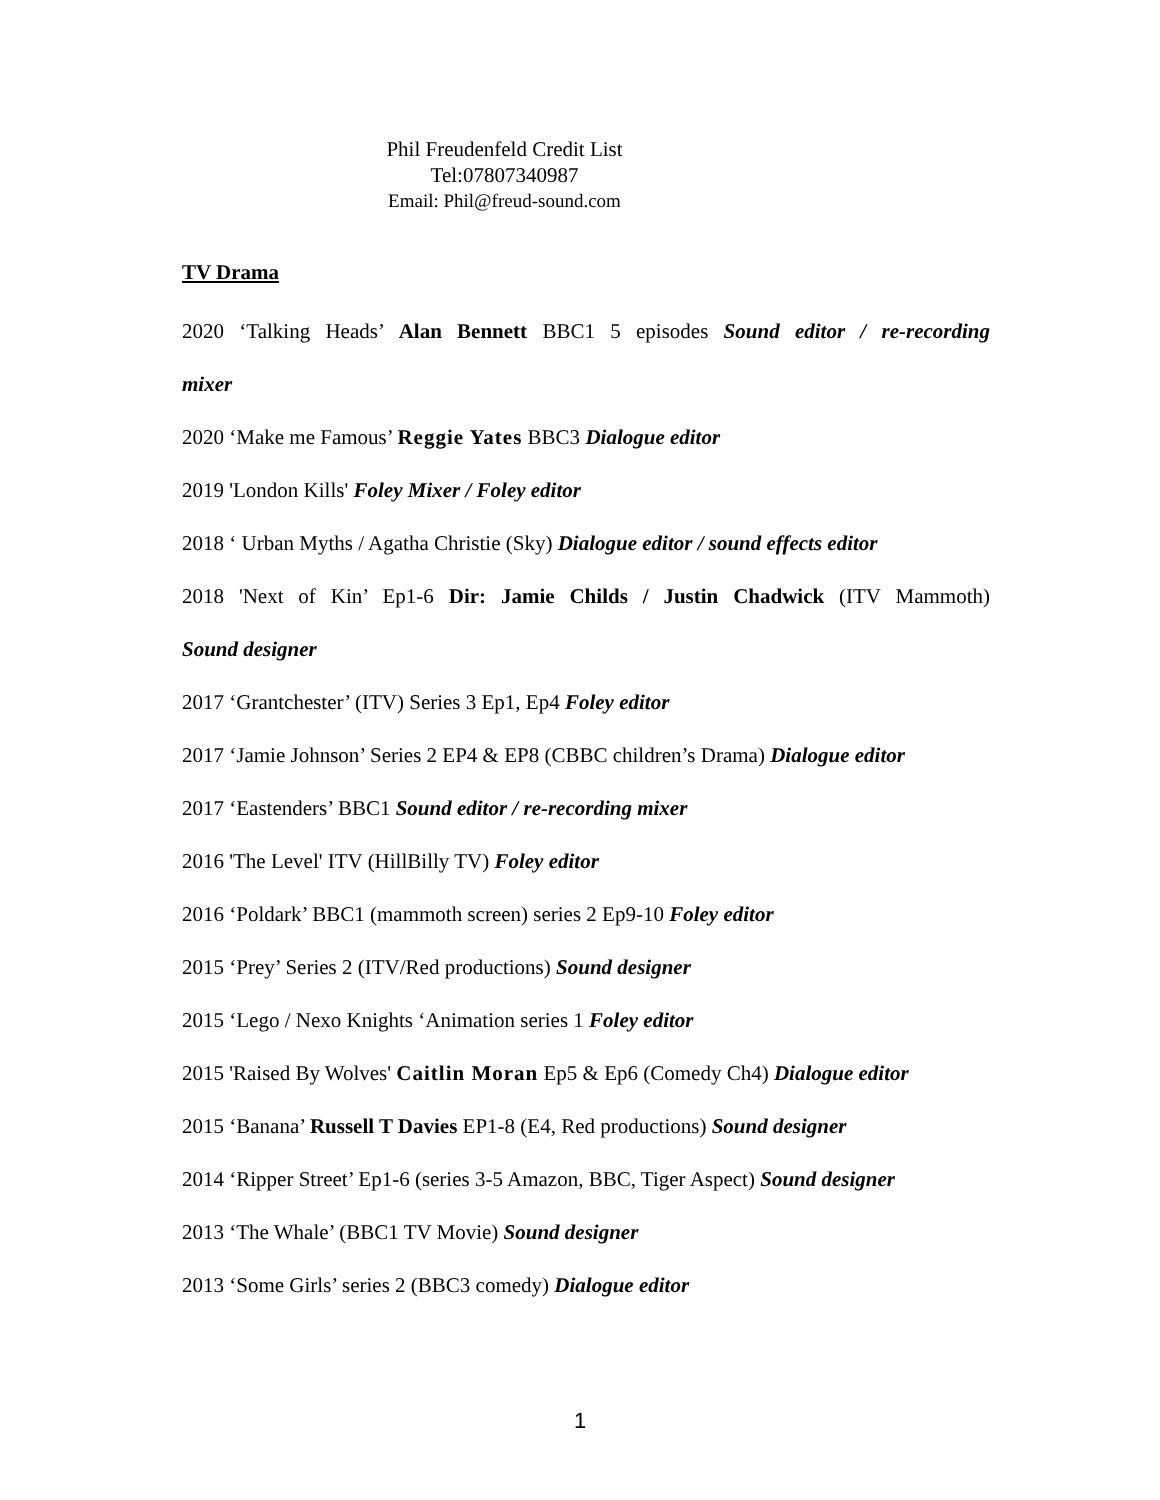Phil Freudenfeld Credit List
Tel:07807340987
Email: Phil@freud-sound.com
TV Drama
2020 ‘Talking Heads’ Alan Bennett BBC1 5 episodes Sound editor / re-recording
mixer
2020 ‘Make me Famous’ Reggie Yates BBC3 Dialogue editor
2019 'London Kills' Foley Mixer / Foley editor
2018 ‘ Urban Myths / Agatha Christie (Sky) Dialogue editor / sound effects editor
2018 'Next of Kin’ Ep1-6 Dir: Jamie Childs / Justin Chadwick (ITV Mammoth)
Sound designer
2017 ‘Grantchester’ (ITV) Series 3 Ep1, Ep4 Foley editor
2017 ‘Jamie Johnson’ Series 2 EP4 & EP8 (CBBC children’s Drama) Dialogue editor
2017 ‘Eastenders’ BBC1 Sound editor / re-recording mixer
2016 'The Level' ITV (HillBilly TV) Foley editor
2016 ‘Poldark’ BBC1 (mammoth screen) series 2 Ep9-10 Foley editor
2015 ‘Prey’ Series 2 (ITV/Red productions) Sound designer
2015 ‘Lego / Nexo Knights ‘Animation series 1 Foley editor
2015 'Raised By Wolves' Caitlin Moran Ep5 & Ep6 (Comedy Ch4) Dialogue editor
2015 ‘Banana’ Russell T Davies EP1-8 (E4, Red productions) Sound designer
2014 ‘Ripper Street’ Ep1-6 (series 3-5 Amazon, BBC, Tiger Aspect) Sound designer
2013 ‘The Whale’ (BBC1 TV Movie) Sound designer
2013 ‘Some Girls’ series 2 (BBC3 comedy) Dialogue editor
1